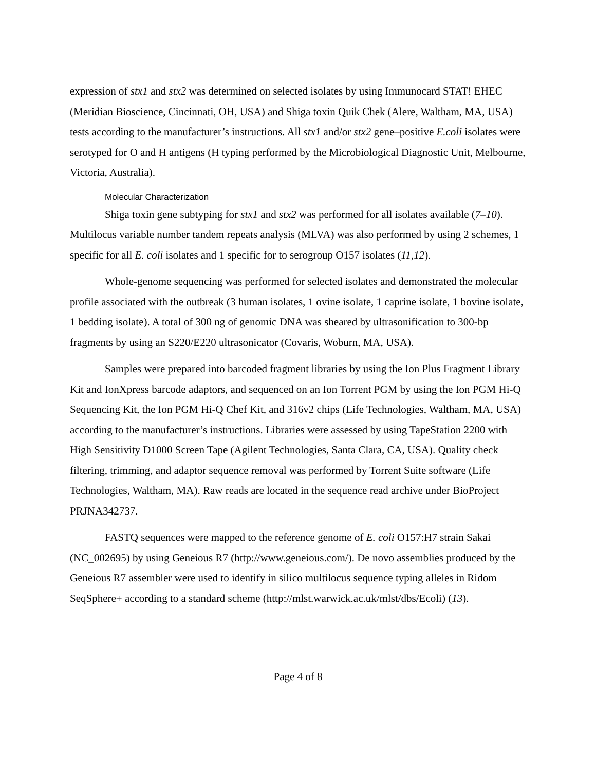expression of stx1 and stx2 was determined on selected isolates by using Immunocard STAT! EHEC (Meridian Bioscience, Cincinnati, OH, USA) and Shiga toxin Quik Chek (Alere, Waltham, MA, USA) tests according to the manufacturer’s instructions. All stx1 and/or stx2 gene–positive E.coli isolates were serotyped for O and H antigens (H typing performed by the Microbiological Diagnostic Unit, Melbourne, Victoria, Australia).
Molecular Characterization
Shiga toxin gene subtyping for stx1 and stx2 was performed for all isolates available (7–10). Multilocus variable number tandem repeats analysis (MLVA) was also performed by using 2 schemes, 1 specific for all E. coli isolates and 1 specific for to serogroup O157 isolates (11,12).
Whole-genome sequencing was performed for selected isolates and demonstrated the molecular profile associated with the outbreak (3 human isolates, 1 ovine isolate, 1 caprine isolate, 1 bovine isolate, 1 bedding isolate). A total of 300 ng of genomic DNA was sheared by ultrasonification to 300-bp fragments by using an S220/E220 ultrasonicator (Covaris, Woburn, MA, USA).
Samples were prepared into barcoded fragment libraries by using the Ion Plus Fragment Library Kit and IonXpress barcode adaptors, and sequenced on an Ion Torrent PGM by using the Ion PGM Hi-Q Sequencing Kit, the Ion PGM Hi-Q Chef Kit, and 316v2 chips (Life Technologies, Waltham, MA, USA) according to the manufacturer’s instructions. Libraries were assessed by using TapeStation 2200 with High Sensitivity D1000 Screen Tape (Agilent Technologies, Santa Clara, CA, USA). Quality check filtering, trimming, and adaptor sequence removal was performed by Torrent Suite software (Life Technologies, Waltham, MA). Raw reads are located in the sequence read archive under BioProject PRJNA342737.
FASTQ sequences were mapped to the reference genome of E. coli O157:H7 strain Sakai (NC_002695) by using Geneious R7 (http://www.geneious.com/). De novo assemblies produced by the Geneious R7 assembler were used to identify in silico multilocus sequence typing alleles in Ridom SeqSphere+ according to a standard scheme (http://mlst.warwick.ac.uk/mlst/dbs/Ecoli) (13).
Page 4 of 8